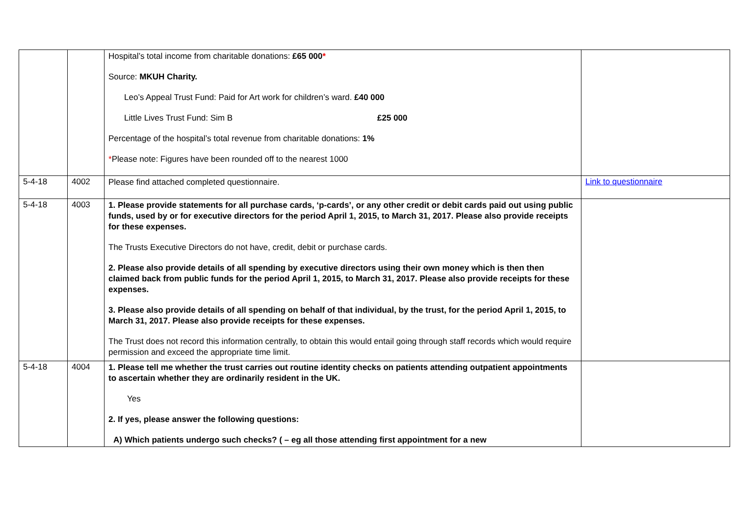| | | Hospital’s total income from charitable donations: £65 000 * Source: MKUH Charity. Leo’s Appeal Trust Fund: Paid for Art work for children’s ward. £40 000 Little Lives Trust Fund: Sim B £25 000 Percentage of the hospital’s total revenue from charitable donations: 1% * Please note: Figures have been rounded off to the nearest 1000 | |
| 5-4-18 | 4002 | Please find attached completed questionnaire. | Link to questionnaire |
| 5-4-18 | 4003 | 1. Please provide statements for all purchase cards, ‘p-cards’, or any other credit or debit cards paid out using public funds, used by or for executive directors for the period April 1, 2015, to March 31, 2017. Please also provide receipts for these expenses. The Trusts Executive Directors do not have, credit, debit or purchase cards. 2. Please also provide details of all spending by executive directors using their own money which is then then claimed back from public funds for the period April 1, 2015, to March 31, 2017. Please also provide receipts for these expenses. 3. Please also provide details of all spending on behalf of that individual, by the trust, for the period April 1, 2015, to March 31, 2017. Please also provide receipts for these expenses. The Trust does not record this information centrally, to obtain this would entail going through staff records which would require permission and exceed the appropriate time limit. | |
| 5-4-18 | 4004 | 1. Please tell me whether the trust carries out routine identity checks on patients attending outpatient appointments to ascertain whether they are ordinarily resident in the UK. Yes 2. If yes, please answer the following questions: A) Which patients undergo such checks? ( – eg all those attending first appointment for a new | |